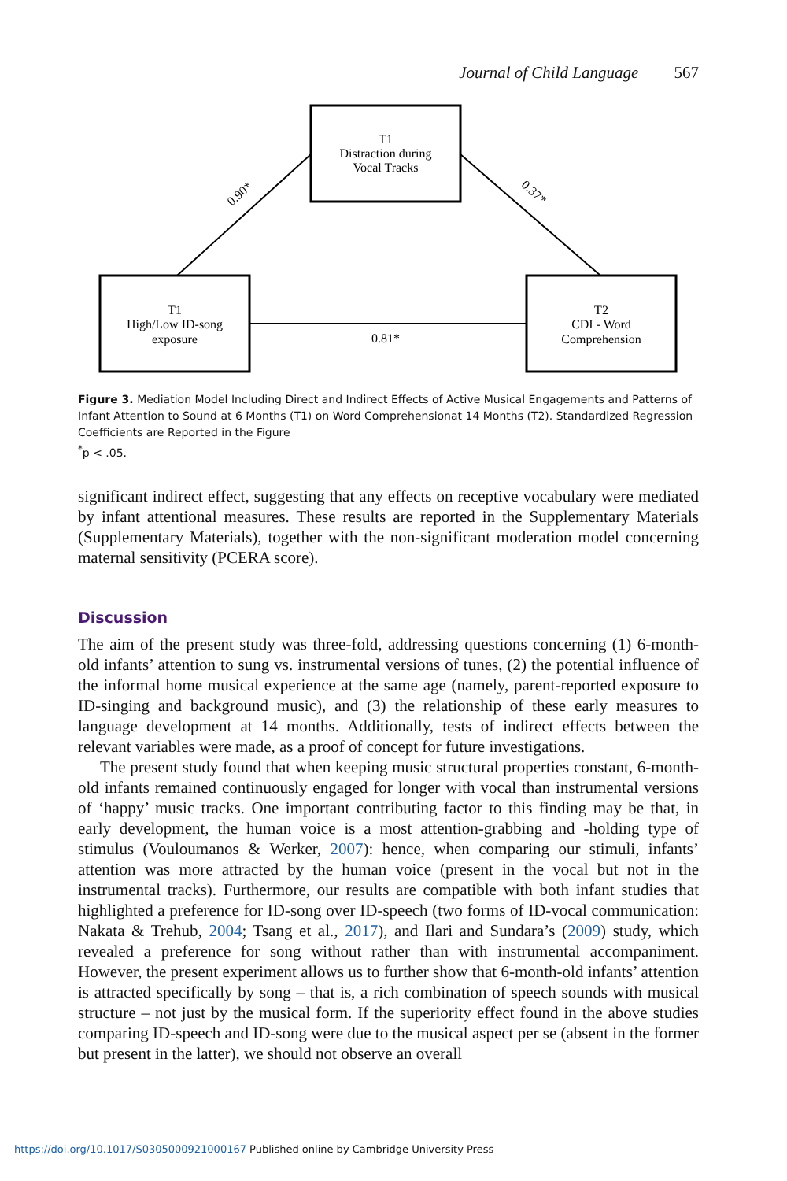Journal of Child Language 567
T1
Distraction during
Vocal Tracks
T1
High/Low ID-song
exposure
T2
CDI - Word
Comprehension
0.90*
0.37*
0.81*
Figure 3. Mediation Model Including Direct and Indirect Effects of Active Musical Engagements and Patterns of Infant Attention to Sound at 6 Months (T1) on Word Comprehensionat 14 Months (T2). Standardized Regression Coefficients are Reported in the Figure
<sup>*</sup> p < .05.
significant indirect effect, suggesting that any effects on receptive vocabulary were mediated by infant attentional measures. These results are reported in the Supplementary Materials (Supplementary Materials), together with the non-significant moderation model concerning maternal sensitivity (PCERA score).
Discussion
The aim of the present study was three-fold, addressing questions concerning (1) 6-month-old infants’ attention to sung vs. instrumental versions of tunes, (2) the potential influence of the informal home musical experience at the same age (namely, parent-reported exposure to ID-singing and background music), and (3) the relationship of these early measures to language development at 14 months. Additionally, tests of indirect effects between the relevant variables were made, as a proof of concept for future investigations.
The present study found that when keeping music structural properties constant, 6-month-old infants remained continuously engaged for longer with vocal than instrumental versions of ‘happy’ music tracks. One important contributing factor to this finding may be that, in early development, the human voice is a most attention-grabbing and -holding type of stimulus (Vouloumanos & Werker, 2007): hence, when comparing our stimuli, infants’ attention was more attracted by the human voice (present in the vocal but not in the instrumental tracks). Furthermore, our results are compatible with both infant studies that highlighted a preference for ID-song over ID-speech (two forms of ID-vocal communication: Nakata & Trehub, 2004; Tsang et al., 2017), and Ilari and Sundara’s (2009) study, which revealed a preference for song without rather than with instrumental accompaniment. However, the present experiment allows us to further show that 6-month-old infants’ attention is attracted specifically by song – that is, a rich combination of speech sounds with musical structure – not just by the musical form. If the superiority effect found in the above studies comparing ID-speech and ID-song were due to the musical aspect per se (absent in the former but present in the latter), we should not observe an overall
https://doi.org/10.1017/S0305000921000167 Published online by Cambridge University Press